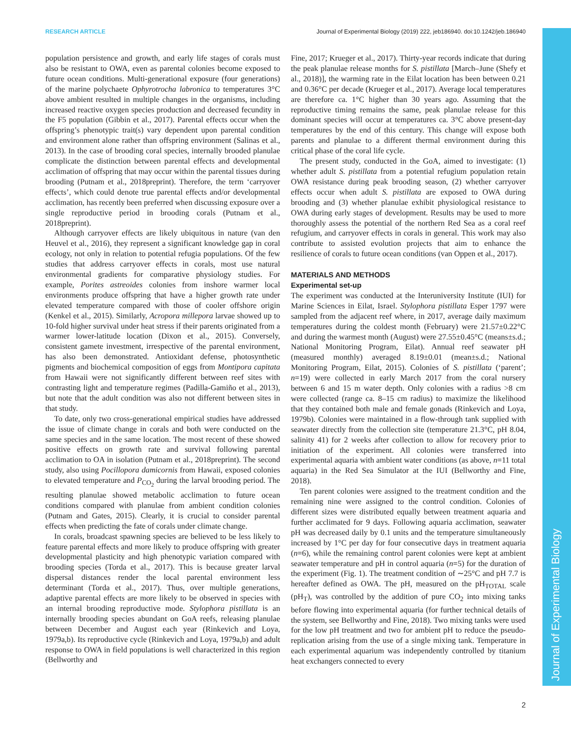RESEARCH ARTICLE Journal of Experimental Biology (2019) 222, jeb186940. doi:10.1242/jeb.186940
Journal of Experimental Biology
population persistence and growth, and early life stages of corals must also be resistant to OWA, even as parental colonies become exposed to future ocean conditions. Multi-generational exposure (four generations) of the marine polychaete Ophyrotrocha labronica to temperatures 3°C above ambient resulted in multiple changes in the organisms, including increased reactive oxygen species production and decreased fecundity in the F5 population (Gibbin et al., 2017). Parental effects occur when the offspring’s phenotypic trait(s) vary dependent upon parental condition and environment alone rather than offspring environment (Salinas et al., 2013). In the case of brooding coral species, internally brooded planulae complicate the distinction between parental effects and developmental acclimation of offspring that may occur within the parental tissues during brooding (Putnam et al., 2018preprint). Therefore, the term ‘carryover effects’, which could denote true parental effects and/or developmental acclimation, has recently been preferred when discussing exposure over a single reproductive period in brooding corals (Putnam et al., 2018preprint).
Although carryover effects are likely ubiquitous in nature (van den Heuvel et al., 2016), they represent a significant knowledge gap in coral ecology, not only in relation to potential refugia populations. Of the few studies that address carryover effects in corals, most use natural environmental gradients for comparative physiology studies. For example, Porites astreoides colonies from inshore warmer local environments produce offspring that have a higher growth rate under elevated temperature compared with those of cooler offshore origin (Kenkel et al., 2015). Similarly, Acropora millepora larvae showed up to 10-fold higher survival under heat stress if their parents originated from a warmer lower-latitude location (Dixon et al., 2015). Conversely, consistent gamete investment, irrespective of the parental environment, has also been demonstrated. Antioxidant defense, photosynthetic pigments and biochemical composition of eggs from Montipora capitata from Hawaii were not significantly different between reef sites with contrasting light and temperature regimes (Padilla-Gamiño et al., 2013), but note that the adult condition was also not different between sites in that study.
To date, only two cross-generational empirical studies have addressed the issue of climate change in corals and both were conducted on the same species and in the same location. The most recent of these showed positive effects on growth rate and survival following parental acclimation to OA in isolation (Putnam et al., 2018preprint). The second study, also using Pocillopora damicornis from Hawaii, exposed colonies to elevated temperature and P<sub>CO<sub>2</sub></sub> during the larval brooding period. The resulting planulae showed metabolic acclimation to future ocean conditions compared with planulae from ambient condition colonies (Putnam and Gates, 2015). Clearly, it is crucial to consider parental effects when predicting the fate of corals under climate change.
In corals, broadcast spawning species are believed to be less likely to feature parental effects and more likely to produce offspring with greater developmental plasticity and high phenotypic variation compared with brooding species (Torda et al., 2017). This is because greater larval dispersal distances render the local parental environment less determinant (Torda et al., 2017). Thus, over multiple generations, adaptive parental effects are more likely to be observed in species with an internal brooding reproductive mode. Stylophora pistillata is an internally brooding species abundant on GoA reefs, releasing planulae between December and August each year (Rinkevich and Loya, 1979a,b). Its reproductive cycle (Rinkevich and Loya, 1979a,b) and adult response to OWA in field populations is well characterized in this region (Bellworthy and
Fine, 2017; Krueger et al., 2017). Thirty-year records indicate that during the peak planulae release months for S. pistillata [March–June (Shefy et al., 2018)], the warming rate in the Eilat location has been between 0.21 and 0.36°C per decade (Krueger et al., 2017). Average local temperatures are therefore ca. 1°C higher than 30 years ago. Assuming that the reproductive timing remains the same, peak planulae release for this dominant species will occur at temperatures ca. 3°C above present-day temperatures by the end of this century. This change will expose both parents and planulae to a different thermal environment during this critical phase of the coral life cycle.
The present study, conducted in the GoA, aimed to investigate: (1) whether adult S. pistillata from a potential refugium population retain OWA resistance during peak brooding season, (2) whether carryover effects occur when adult S. pistillata are exposed to OWA during brooding and (3) whether planulae exhibit physiological resistance to OWA during early stages of development. Results may be used to more thoroughly assess the potential of the northern Red Sea as a coral reef refugium, and carryover effects in corals in general. This work may also contribute to assisted evolution projects that aim to enhance the resilience of corals to future ocean conditions (van Oppen et al., 2017).
MATERIALS AND METHODS
Experimental set-up
The experiment was conducted at the Interuniversity Institute (IUI) for Marine Sciences in Eilat, Israel. Stylophora pistillata Esper 1797 were sampled from the adjacent reef where, in 2017, average daily maximum temperatures during the coldest month (February) were 21.57±0.22°C and during the warmest month (August) were 27.55±0.45°C (means±s.d.; National Monitoring Program, Eilat). Annual reef seawater pH (measured monthly) averaged 8.19±0.01 (mean±s.d.; National Monitoring Program, Eilat, 2015). Colonies of S. pistillata (‘parent’; n=19) were collected in early March 2017 from the coral nursery between 6 and 15 m water depth. Only colonies with a radius >8 cm were collected (range ca. 8–15 cm radius) to maximize the likelihood that they contained both male and female gonads (Rinkevich and Loya, 1979b). Colonies were maintained in a flow-through tank supplied with seawater directly from the collection site (temperature 21.3°C, pH 8.04, salinity 41) for 2 weeks after collection to allow for recovery prior to initiation of the experiment. All colonies were transferred into experimental aquaria with ambient water conditions (as above, n=11 total aquaria) in the Red Sea Simulator at the IUI (Bellworthy and Fine, 2018).
Ten parent colonies were assigned to the treatment condition and the remaining nine were assigned to the control condition. Colonies of different sizes were distributed equally between treatment aquaria and further acclimated for 9 days. Following aquaria acclimation, seawater pH was decreased daily by 0.1 units and the temperature simultaneously increased by 1°C per day for four consecutive days in treatment aquaria (n=6), while the remaining control parent colonies were kept at ambient seawater temperature and pH in control aquaria (n=5) for the duration of the experiment (Fig. 1). The treatment condition of ∼25°C and pH 7.7 is hereafter defined as OWA. The pH, measured on the pH<sub>TOTAL</sub> scale (pH<sub>T</sub>), was controlled by the addition of pure CO<sub>2</sub> into mixing tanks before flowing into experimental aquaria (for further technical details of the system, see Bellworthy and Fine, 2018). Two mixing tanks were used for the low pH treatment and two for ambient pH to reduce the pseudo-replication arising from the use of a single mixing tank. Temperature in each experimental aquarium was independently controlled by titanium heat exchangers connected to every
2